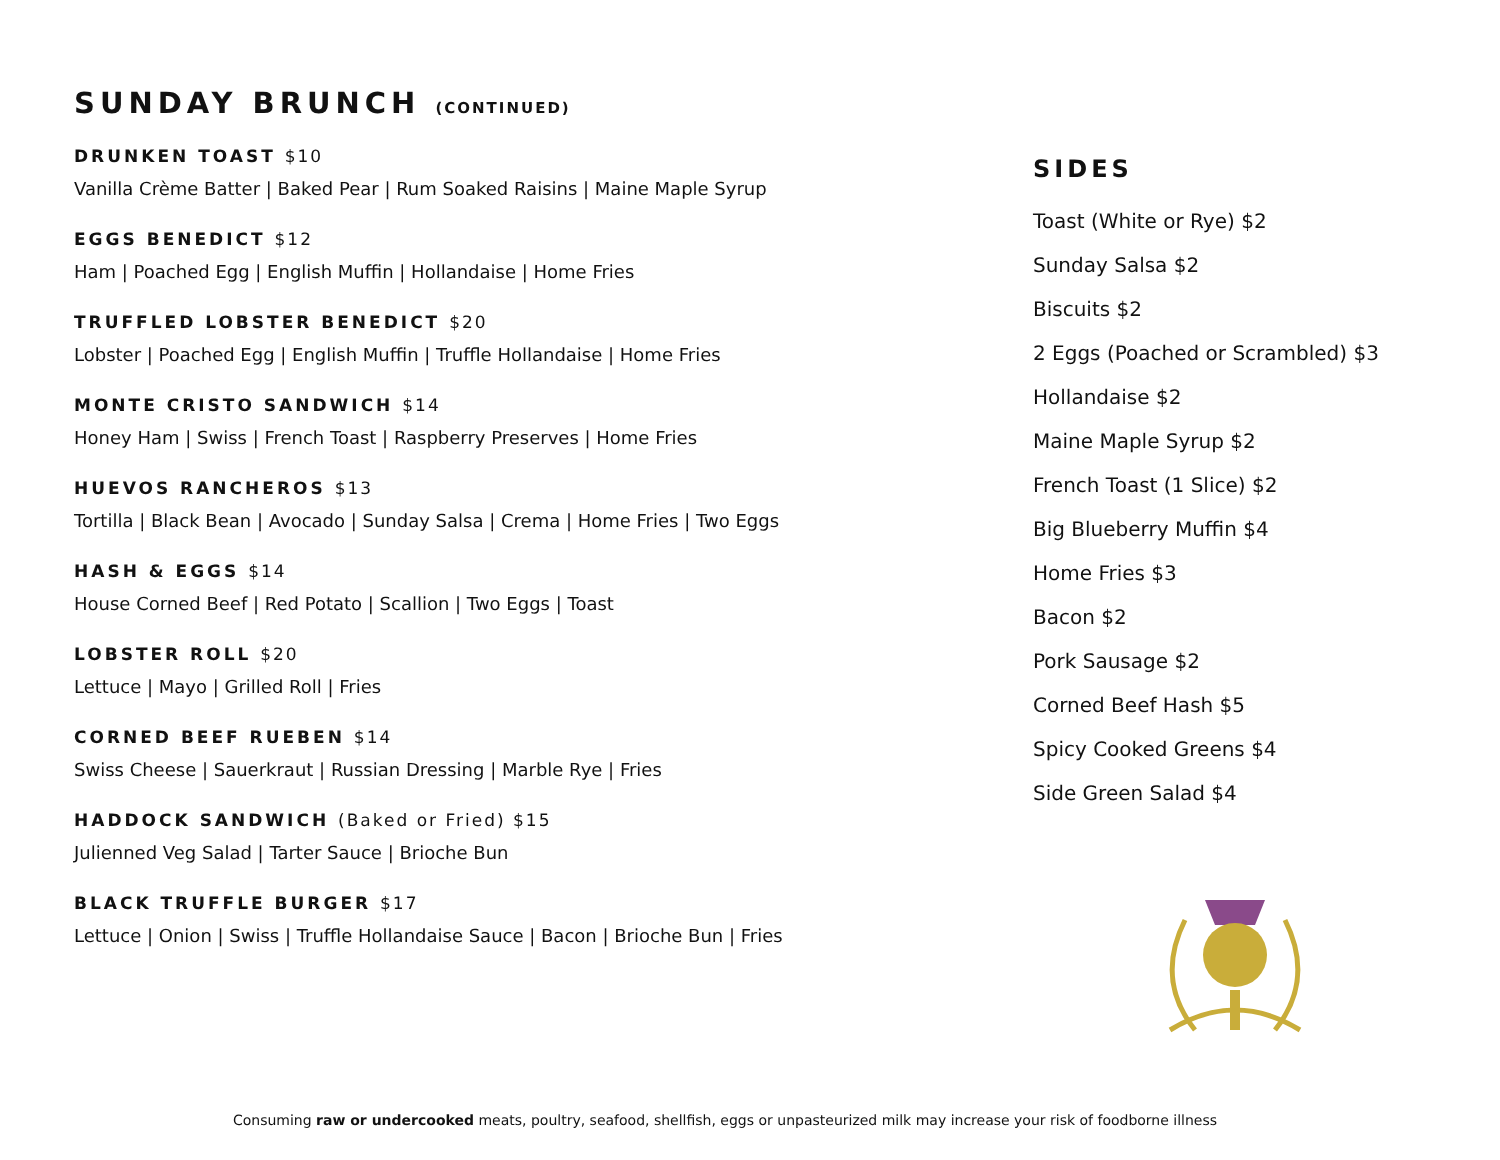SUNDAY BRUNCH (CONTINUED)
DRUNKEN TOAST $10
Vanilla Crème Batter | Baked Pear | Rum Soaked Raisins | Maine Maple Syrup
EGGS BENEDICT $12
Ham | Poached Egg | English Muffin | Hollandaise | Home Fries
TRUFFLED LOBSTER BENEDICT $20
Lobster | Poached Egg | English Muffin | Truffle Hollandaise | Home Fries
MONTE CRISTO SANDWICH $14
Honey Ham | Swiss | French Toast | Raspberry Preserves | Home Fries
HUEVOS RANCHEROS $13
Tortilla | Black Bean | Avocado | Sunday Salsa | Crema | Home Fries | Two Eggs
HASH & EGGS $14
House Corned Beef | Red Potato | Scallion | Two Eggs | Toast
LOBSTER ROLL $20
Lettuce | Mayo | Grilled Roll | Fries
CORNED BEEF RUEBEN $14
Swiss Cheese | Sauerkraut | Russian Dressing | Marble Rye | Fries
HADDOCK SANDWICH (Baked or Fried) $15
Julienned Veg Salad | Tarter Sauce | Brioche Bun
BLACK TRUFFLE BURGER $17
Lettuce | Onion | Swiss | Truffle Hollandaise Sauce | Bacon | Brioche Bun | Fries
SIDES
Toast (White or Rye) $2
Sunday Salsa $2
Biscuits $2
2 Eggs (Poached or Scrambled) $3
Hollandaise $2
Maine Maple Syrup $2
French Toast (1 Slice) $2
Big Blueberry Muffin $4
Home Fries $3
Bacon $2
Pork Sausage $2
Corned Beef Hash $5
Spicy Cooked Greens $4
Side Green Salad $4
Consuming raw or undercooked meats, poultry, seafood, shellfish, eggs or unpasteurized milk may increase your risk of foodborne illness